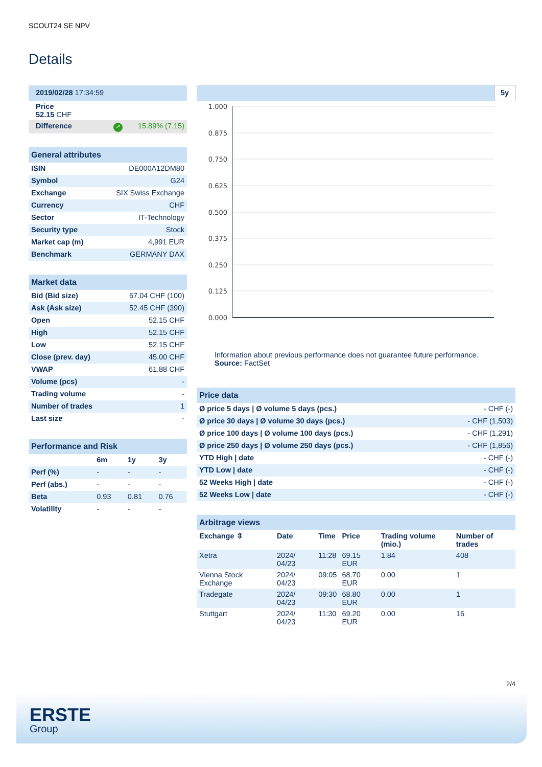SCOUT24 SE NPV
Details
| 2019/02/28 17:34:59 |
| Price 52.15 CHF |
| Difference ↗ 15.89% (7.15) |
| General attributes | |
| --- | --- |
| ISIN | DE000A12DM80 |
| Symbol | G24 |
| Exchange | SIX Swiss Exchange |
| Currency | CHF |
| Sector | IT-Technology |
| Security type | Stock |
| Market cap (m) | 4,991 EUR |
| Benchmark | GERMANY DAX |
| Market data | |
| --- | --- |
| Bid (Bid size) | 67.04 CHF (100) |
| Ask (Ask size) | 52.45 CHF (390) |
| Open | 52.15 CHF |
| High | 52.15 CHF |
| Low | 52.15 CHF |
| Close (prev. day) | 45.00 CHF |
| VWAP | 61.88 CHF |
| Volume (pcs) | - |
| Trading volume | - |
| Number of trades | 1 |
| Last size | - |
| Performance and Risk | | | |
| --- | --- | --- | --- |
| | 6m | 1y | 3y |
| Perf (%) | - | - | - |
| Perf (abs.) | - | - | - |
| Beta | 0.93 | 0.81 | 0.76 |
| Volatility | - | - | - |
5y
1.000
0.875
0.750
0.625
0.500
0.375
0.250
0.125
0.000
Information about previous performance does not guarantee future performance.
Source: FactSet
| Price data | |
| --- | --- |
| Ø price 5 days / Ø volume 5 days (pcs.) | - CHF (-) |
| Ø price 30 days / Ø volume 30 days (pcs.) | - CHF (1,503) |
| Ø price 100 days / Ø volume 100 days (pcs.) | - CHF (1,291) |
| Ø price 250 days / Ø volume 250 days (pcs.) | - CHF (1,856) |
| YTD High / date | - CHF (-) |
| YTD Low / date | - CHF (-) |
| 52 Weeks High / date | - CHF (-) |
| 52 Weeks Low / date | - CHF (-) |
| Arbitrage views | | | | | |
| --- | --- | --- | --- | --- | --- |
| Exchange ⇳ | Date | Time | Price | Trading volume (mio.) | Number of trades |
| Xetra | 2024/ 04/23 | 11:28 | 69.15 EUR | 1.84 | 408 |
| Vienna Stock Exchange | 2024/ 04/23 | 09:05 | 68.70 EUR | 0.00 | 1 |
| Tradegate | 2024/ 04/23 | 09:30 | 68.80 EUR | 0.00 | 1 |
| Stuttgart | 2024/ 04/23 | 11:30 | 69.20 EUR | 0.00 | 16 |
2/4
ERSTE
Group